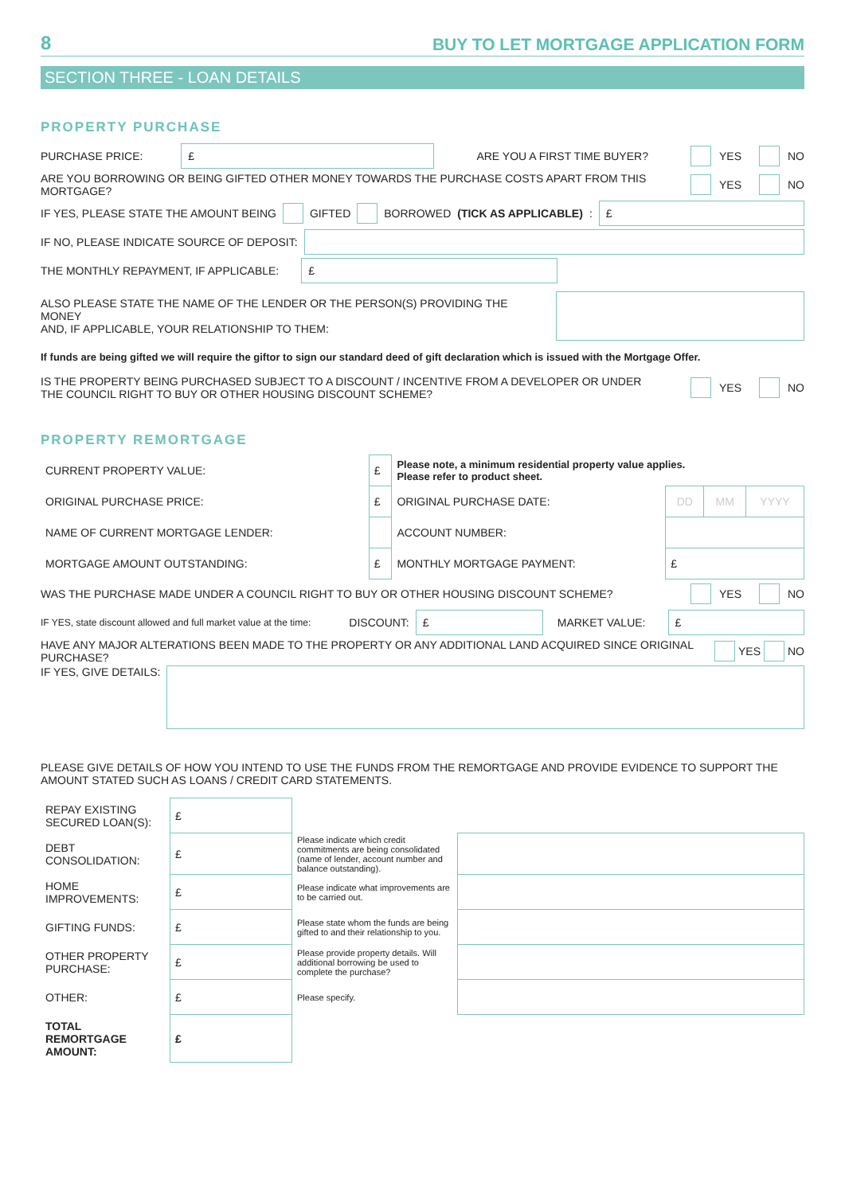8 BUY TO LET MORTGAGE APPLICATION FORM
SECTION THREE - LOAN DETAILS
PROPERTY PURCHASE
PURCHASE PRICE:
£
ARE YOU A FIRST TIME BUYER? YES NO
ARE YOU BORROWING OR BEING GIFTED OTHER MONEY TOWARDS THE PURCHASE COSTS APART FROM THIS MORTGAGE?
YES NO
IF YES, PLEASE STATE THE AMOUNT BEING GIFTED BORROWED (TICK AS APPLICABLE):
£
IF NO, PLEASE INDICATE SOURCE OF DEPOSIT:
THE MONTHLY REPAYMENT, IF APPLICABLE:
£
ALSO PLEASE STATE THE NAME OF THE LENDER OR THE PERSON(S) PROVIDING THE MONEY
AND, IF APPLICABLE, YOUR RELATIONSHIP TO THEM:
If funds are being gifted we will require the giftor to sign our standard deed of gift declaration which is issued with the Mortgage Offer.
IS THE PROPERTY BEING PURCHASED SUBJECT TO A DISCOUNT / INCENTIVE FROM A DEVELOPER OR UNDER
THE COUNCIL RIGHT TO BUY OR OTHER HOUSING DISCOUNT SCHEME?
YES NO
PROPERTY REMORTGAGE
| CURRENT PROPERTY VALUE: | £ | Please note, a minimum residential property value applies. Please refer to product sheet. | | | |
| ORIGINAL PURCHASE PRICE: | £ | ORIGINAL PURCHASE DATE: | DD | MM | YYYY |
| NAME OF CURRENT MORTGAGE LENDER: | | ACCOUNT NUMBER: | | | |
| MORTGAGE AMOUNT OUTSTANDING: | £ | MONTHLY MORTGAGE PAYMENT: | £ | | |
WAS THE PURCHASE MADE UNDER A COUNCIL RIGHT TO BUY OR OTHER HOUSING DISCOUNT SCHEME?
YES NO
IF YES, state discount allowed and full market value at the time: DISCOUNT:
£
MARKET VALUE:
£
HAVE ANY MAJOR ALTERATIONS BEEN MADE TO THE PROPERTY OR ANY ADDITIONAL LAND ACQUIRED SINCE ORIGINAL PURCHASE?
YES NO
IF YES, GIVE DETAILS:
PLEASE GIVE DETAILS OF HOW YOU INTEND TO USE THE FUNDS FROM THE REMORTGAGE AND PROVIDE EVIDENCE TO SUPPORT THE AMOUNT STATED SUCH AS LOANS / CREDIT CARD STATEMENTS.
| REPAY EXISTING SECURED LOAN(S): | £ | | |
| DEBT CONSOLIDATION: | £ | Please indicate which credit commitments are being consolidated (name of lender, account number and balance outstanding). | |
| HOME IMPROVEMENTS: | £ | Please indicate what improvements are to be carried out. | |
| GIFTING FUNDS: | £ | Please state whom the funds are being gifted to and their relationship to you. | |
| OTHER PROPERTY PURCHASE: | £ | Please provide property details. Will additional borrowing be used to complete the purchase? | |
| OTHER: | £ | Please specify. | |
| TOTAL REMORTGAGE AMOUNT: | £ | | |